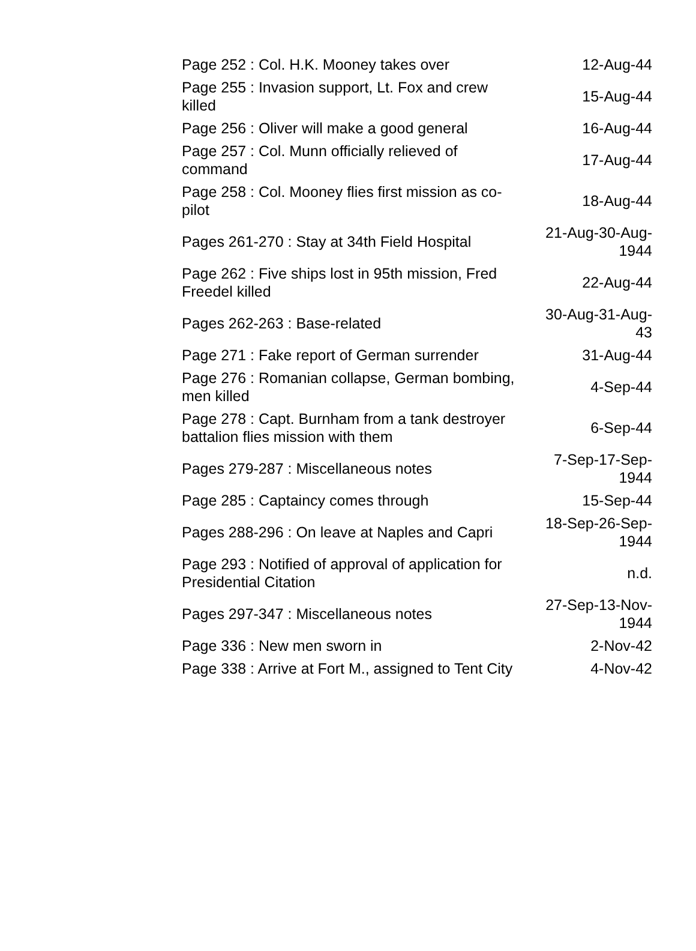| Page 252 : Col. H.K. Mooney takes over | 12-Aug-44 |
| Page 255 : Invasion support, Lt. Fox and crew killed | 15-Aug-44 |
| Page 256 : Oliver will make a good general | 16-Aug-44 |
| Page 257 : Col. Munn officially relieved of command | 17-Aug-44 |
| Page 258 : Col. Mooney flies first mission as co-pilot | 18-Aug-44 |
| Pages 261-270 : Stay at 34th Field Hospital | 21-Aug-30-Aug- 1944 |
| Page 262 : Five ships lost in 95th mission, Fred Freedel killed | 22-Aug-44 |
| Pages 262-263 : Base-related | 30-Aug-31-Aug- 43 |
| Page 271 : Fake report of German surrender | 31-Aug-44 |
| Page 276 : Romanian collapse, German bombing, men killed | 4-Sep-44 |
| Page 278 : Capt. Burnham from a tank destroyer battalion flies mission with them | 6-Sep-44 |
| Pages 279-287 : Miscellaneous notes | 7-Sep-17-Sep- 1944 |
| Page 285 : Captaincy comes through | 15-Sep-44 |
| Pages 288-296 : On leave at Naples and Capri | 18-Sep-26-Sep- 1944 |
| Page 293 : Notified of approval of application for Presidential Citation | n.d. |
| Pages 297-347 : Miscellaneous notes | 27-Sep-13-Nov- 1944 |
| Page 336 : New men sworn in | 2-Nov-42 |
| Page 338 : Arrive at Fort M., assigned to Tent City | 4-Nov-42 |